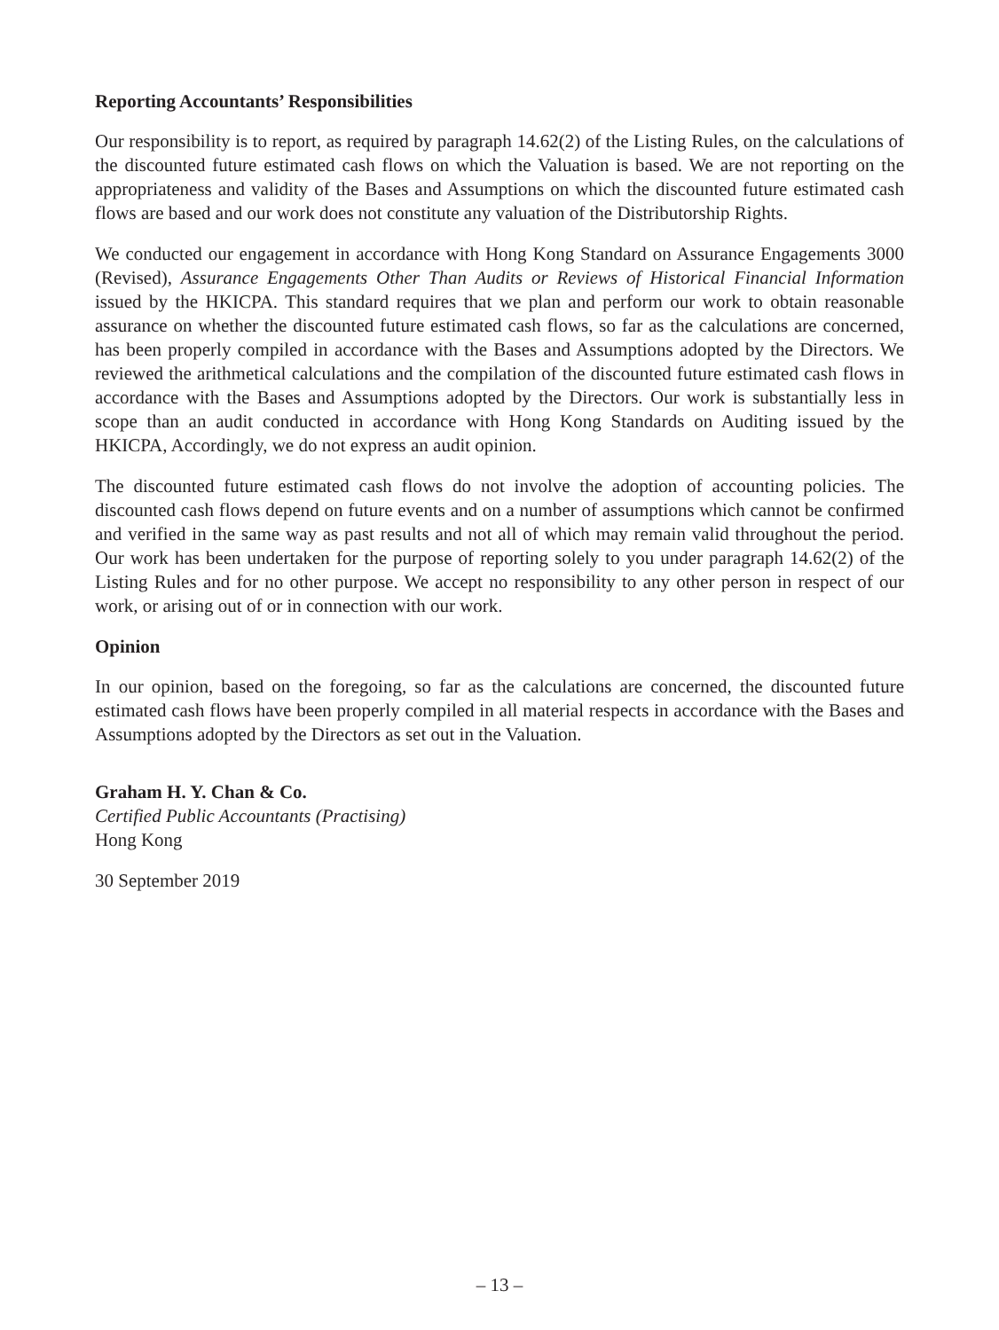Reporting Accountants’ Responsibilities
Our responsibility is to report, as required by paragraph 14.62(2) of the Listing Rules, on the calculations of the discounted future estimated cash flows on which the Valuation is based. We are not reporting on the appropriateness and validity of the Bases and Assumptions on which the discounted future estimated cash flows are based and our work does not constitute any valuation of the Distributorship Rights.
We conducted our engagement in accordance with Hong Kong Standard on Assurance Engagements 3000 (Revised), Assurance Engagements Other Than Audits or Reviews of Historical Financial Information issued by the HKICPA. This standard requires that we plan and perform our work to obtain reasonable assurance on whether the discounted future estimated cash flows, so far as the calculations are concerned, has been properly compiled in accordance with the Bases and Assumptions adopted by the Directors. We reviewed the arithmetical calculations and the compilation of the discounted future estimated cash flows in accordance with the Bases and Assumptions adopted by the Directors. Our work is substantially less in scope than an audit conducted in accordance with Hong Kong Standards on Auditing issued by the HKICPA, Accordingly, we do not express an audit opinion.
The discounted future estimated cash flows do not involve the adoption of accounting policies. The discounted cash flows depend on future events and on a number of assumptions which cannot be confirmed and verified in the same way as past results and not all of which may remain valid throughout the period. Our work has been undertaken for the purpose of reporting solely to you under paragraph 14.62(2) of the Listing Rules and for no other purpose. We accept no responsibility to any other person in respect of our work, or arising out of or in connection with our work.
Opinion
In our opinion, based on the foregoing, so far as the calculations are concerned, the discounted future estimated cash flows have been properly compiled in all material respects in accordance with the Bases and Assumptions adopted by the Directors as set out in the Valuation.
Graham H. Y. Chan & Co.
Certified Public Accountants (Practising)
Hong Kong
30 September 2019
– 13 –